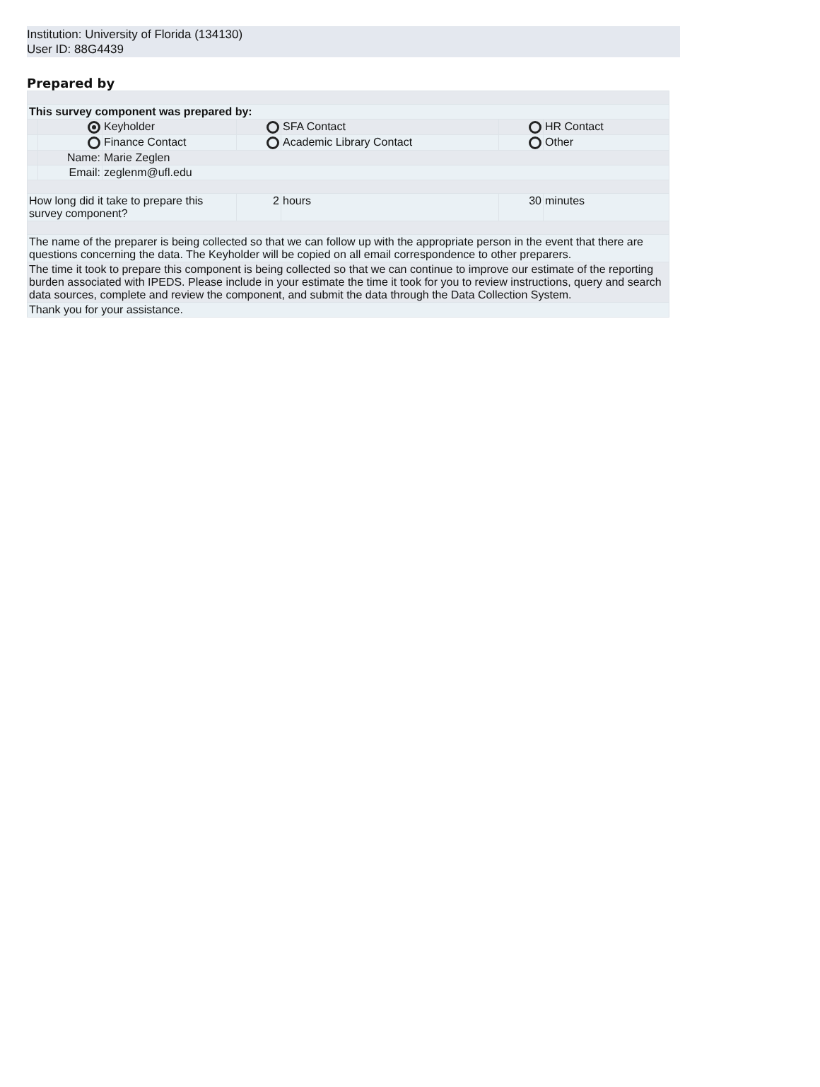Institution: University of Florida (134130)
User ID: 88G4439
Prepared by
| This survey component was prepared by: | | | | | | |
| | | Keyholder | | SFA Contact | | HR Contact |
| | | Finance Contact | | Academic Library Contact | | Other |
| | Name: | Marie Zeglen | | | | |
| | Email: | zeglenm@ufl.edu | | | | |
| How long did it take to prepare this survey component? | | | 2 | hours | 30 | minutes |
| The name of the preparer is being collected so that we can follow up with the appropriate person in the event that there are questions concerning the data. The Keyholder will be copied on all email correspondence to other preparers. | | | | | | |
| The time it took to prepare this component is being collected so that we can continue to improve our estimate of the reporting burden associated with IPEDS. Please include in your estimate the time it took for you to review instructions, query and search data sources, complete and review the component, and submit the data through the Data Collection System. | | | | | | |
| Thank you for your assistance. | | | | | | |